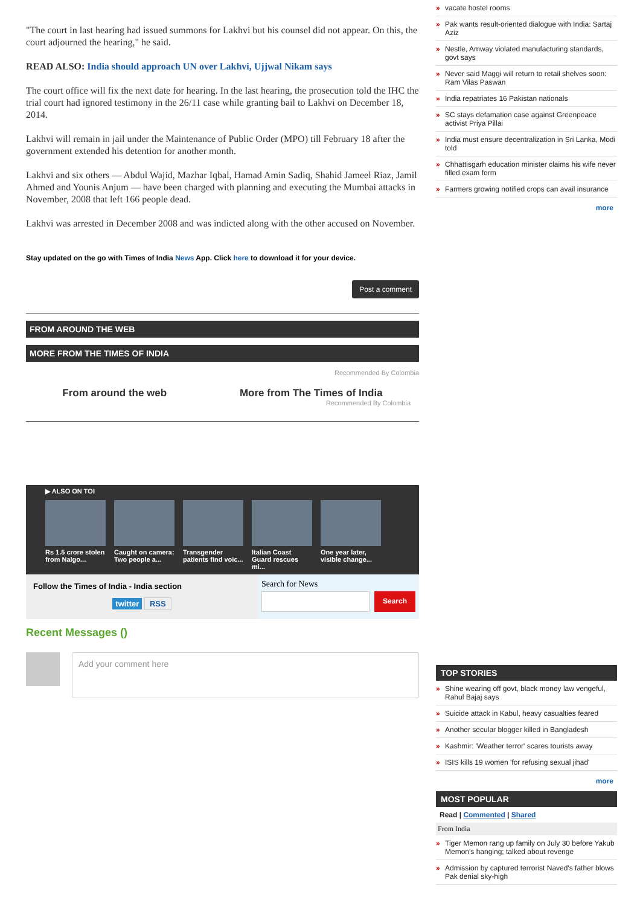"The court in last hearing had issued summons for Lakhvi but his counsel did not appear. On this, the court adjourned the hearing," he said.
READ ALSO: India should approach UN over Lakhvi, Ujjwal Nikam says
The court office will fix the next date for hearing. In the last hearing, the prosecution told the IHC the trial court had ignored testimony in the 26/11 case while granting bail to Lakhvi on December 18, 2014.
Lakhvi will remain in jail under the Maintenance of Public Order (MPO) till February 18 after the government extended his detention for another month.
Lakhvi and six others — Abdul Wajid, Mazhar Iqbal, Hamad Amin Sadiq, Shahid Jameel Riaz, Jamil Ahmed and Younis Anjum — have been charged with planning and executing the Mumbai attacks in November, 2008 that left 166 people dead.
Lakhvi was arrested in December 2008 and was indicted along with the other accused on November.
Stay updated on the go with Times of India News App. Click here to download it for your device.
Post a comment
FROM AROUND THE WEB
MORE FROM THE TIMES OF INDIA
Recommended By Colombia
From around the web More from The Times of India
Recommended By Colombia
▶ ALSO ON TOI
Rs 1.5 crore stolen from Nalgo...
Caught on camera: Two people a...
Transgender patients find voic...
Italian Coast Guard rescues mi...
One year later, visible change...
Follow the Times of India - India section
twitter RSS
Search for News
Search
Recent Messages ()
Add your comment here
vacate hostel rooms
Pak wants result-oriented dialogue with India: Sartaj Aziz
Nestle, Amway violated manufacturing standards, govt says
Never said Maggi will return to retail shelves soon: Ram Vilas Paswan
India repatriates 16 Pakistan nationals
SC stays defamation case against Greenpeace activist Priya Pillai
India must ensure decentralization in Sri Lanka, Modi told
Chhattisgarh education minister claims his wife never filled exam form
Farmers growing notified crops can avail insurance
more
TOP STORIES
Shine wearing off govt, black money law vengeful, Rahul Bajaj says
Suicide attack in Kabul, heavy casualties feared
Another secular blogger killed in Bangladesh
Kashmir: 'Weather terror' scares tourists away
ISIS kills 19 women 'for refusing sexual jihad'
more
MOST POPULAR
Read | Commented | Shared
From India
Tiger Memon rang up family on July 30 before Yakub Memon's hanging; talked about revenge
Admission by captured terrorist Naved's father blows Pak denial sky-high